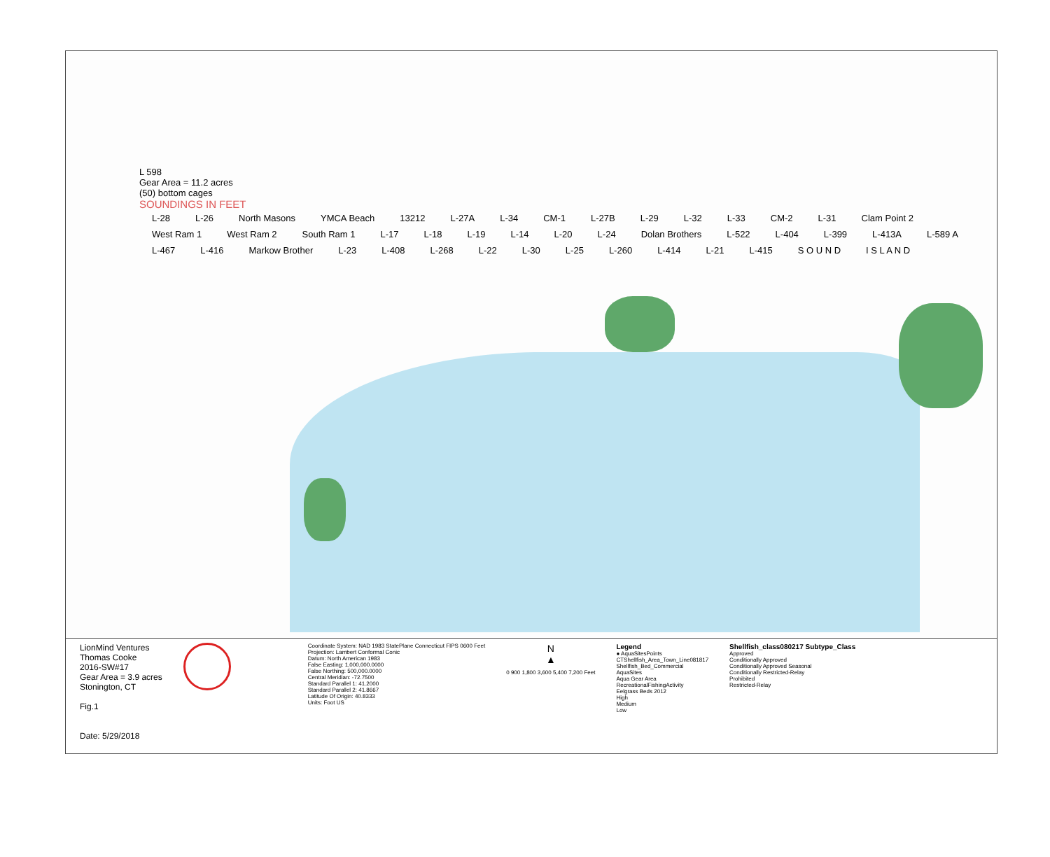L 598
Gear Area = 11.2 acres
(50) bottom cages
SOUNDINGS IN FEET
L-28 L-26 North Masons YMCA Beach 13212 L-27A L-34 CM-1 L-27B L-29 L-32 L-33 CM-2 L-31 Clam Point 2 West Ram 1 West Ram 2 South Ram 1 L-17 L-18 L-19 L-14 L-20 L-24 Dolan Brothers L-522 L-404 L-399 L-413A L-589 A L-467 L-416 Markow Brother L-23 L-408 L-268 L-22 L-30 L-25 L-260 L-414 L-21 L-415 S O U N D I S L A N D
LionMind Ventures
Thomas Cooke
2016-SW#17
Gear Area = 3.9 acres
Stonington, CT
Fig.1
Date: 5/29/2018
Coordinate System: NAD 1983 StatePlane Connecticut FIPS 0600 Feet
Projection: Lambert Conformal Conic
Datum: North American 1983
False Easting: 1,000,000.0000
False Northing: 500,000.0000
Central Meridian: -72.7500
Standard Parallel 1: 41.2000
Standard Parallel 2: 41.8667
Latitude Of Origin: 40.8333
Units: Foot US
N
▲
0 900 1,800 3,600 5,400 7,200 Feet
Legend
● AquaSitesPoints
CTShellfish_Area_Town_Line081817
Shellfish_Bed_Commercial
AquaSites
Aqua Gear Area
RecreationalFishingActivity
Eelgrass Beds 2012
High
Medium
Low
Shellfish_class080217 Subtype_Class
Approved
Conditionally Approved
Conditionally Approved Seasonal
Conditionally Restricted-Relay
Prohibited
Restricted-Relay